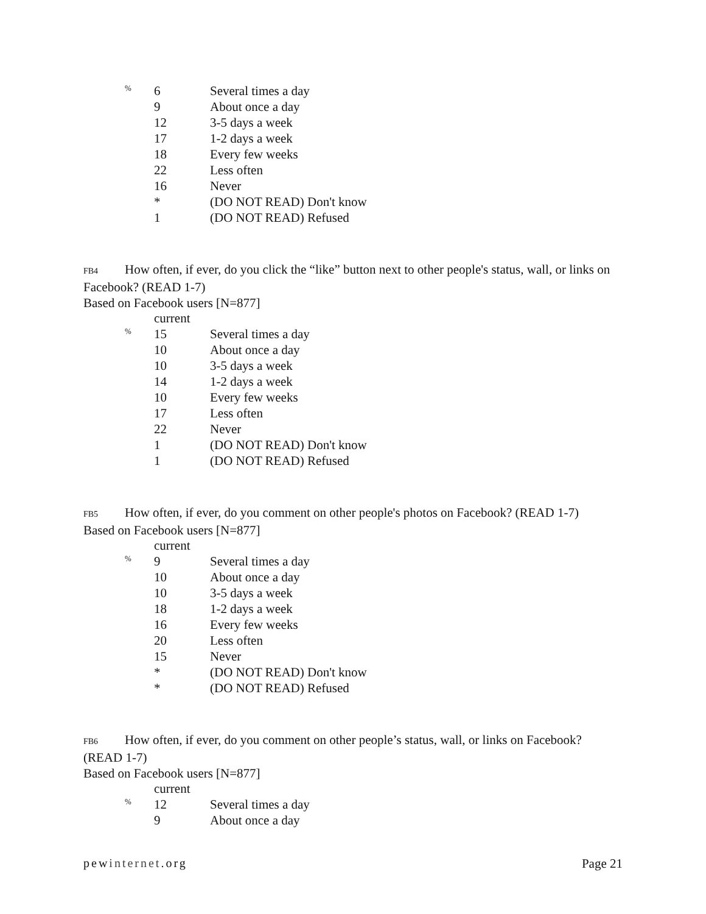| % | 6 | Several times a day |
| | 9 | About once a day |
| | 12 | 3-5 days a week |
| | 17 | 1-2 days a week |
| | 18 | Every few weeks |
| | 22 | Less often |
| | 16 | Never |
| | * | (DO NOT READ) Don't know |
| | 1 | (DO NOT READ) Refused |
FB4 How often, if ever, do you click the “like” button next to other people's status, wall, or links on Facebook? (READ 1-7)
Based on Facebook users [N=877]
| | current | |
| % | 15 | Several times a day |
| | 10 | About once a day |
| | 10 | 3-5 days a week |
| | 14 | 1-2 days a week |
| | 10 | Every few weeks |
| | 17 | Less often |
| | 22 | Never |
| | 1 | (DO NOT READ) Don't know |
| | 1 | (DO NOT READ) Refused |
FB5 How often, if ever, do you comment on other people's photos on Facebook? (READ 1-7)
Based on Facebook users [N=877]
| | current | |
| % | 9 | Several times a day |
| | 10 | About once a day |
| | 10 | 3-5 days a week |
| | 18 | 1-2 days a week |
| | 16 | Every few weeks |
| | 20 | Less often |
| | 15 | Never |
| | * | (DO NOT READ) Don't know |
| | * | (DO NOT READ) Refused |
FB6 How often, if ever, do you comment on other people’s status, wall, or links on Facebook? (READ 1-7)
Based on Facebook users [N=877]
| | current | |
| % | 12 | Several times a day |
| | 9 | About once a day |
pewinternet.org Page 21